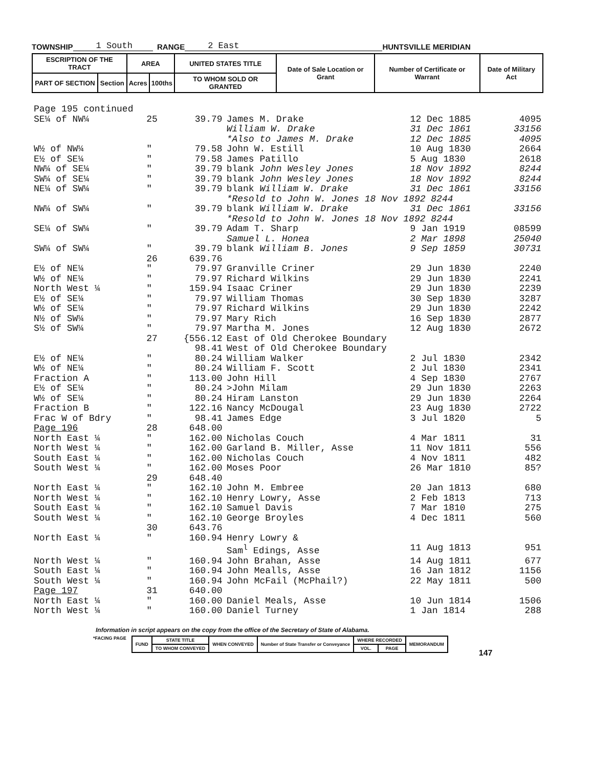TOWNSHIP 1 South RANGE 2 East HUNTSVILLE MERIDIAN
| ESCRIPTION OF THE TRACT | | AREA | | UNITED STATES TITLE | Date of Sale Location or Grant | Number of Certificate or Warrant | Date of Military Act |
| PART OF SECTION | Section | Acres | 100ths | TO WHOM SOLD OR GRANTED | | | |
| Page 195 continued | | | | | |
| SE¼ of NW¼ | 25 | 39.79 | James M. Drake | 12 Dec 1885 | 4095 |
| | | | William W. Drake | 31 Dec 1861 | 33156 |
| | | | *Also to James M. Drake | 12 Dec 1885 | 4095 |
| W½ of NW¼ | " | 79.58 | John W. Estill | 10 Aug 1830 | 2664 |
| E½ of SE¼ | " | 79.58 | James Patillo | 5 Aug 1830 | 2618 |
| NW¼ of SE¼ | " | 39.79 | blank John Wesley Jones | 18 Nov 1892 | 8244 |
| SW¼ of SE¼ | " | 39.79 | blank John Wesley Jones | 18 Nov 1892 | 8244 |
| NE¼ of SW¼ | " | 39.79 | blank William W. Drake | 31 Dec 1861 | 33156 |
| | | | *Resold to John W. Jones 18 Nov 1892 8244 | | |
| NW¼ of SW¼ | " | 39.79 | blank William W. Drake | 31 Dec 1861 | 33156 |
| | | | *Resold to John W. Jones 18 Nov 1892 8244 | | |
| SE¼ of SW¼ | " | 39.79 | Adam T. Sharp | 9 Jan 1919 | 08599 |
| | | | Samuel L. Honea | 2 Mar 1898 | 25040 |
| SW¼ of SW¼ | " | 39.79 | blank William B. Jones | 9 Sep 1859 | 30731 |
| | 26 | 639.76 | | | |
| E½ of NE¼ | " | 79.97 | Granville Criner | 29 Jun 1830 | 2240 |
| W½ of NE¼ | " | 79.97 | Richard Wilkins | 29 Jun 1830 | 2241 |
| North West ¼ | " | 159.94 | Isaac Criner | 29 Jun 1830 | 2239 |
| E½ of SE¼ | " | 79.97 | William Thomas | 30 Sep 1830 | 3287 |
| W½ of SE¼ | " | 79.97 | Richard Wilkins | 29 Jun 1830 | 2242 |
| N½ of SW¼ | " | 79.97 | Mary Rich | 16 Sep 1830 | 2877 |
| S½ of SW¼ | " | 79.97 | Martha M. Jones | 12 Aug 1830 | 2672 |
| | 27 | {556.12 | East of Old Cherokee Boundary | | |
| | | 98.41 | West of Old Cherokee Boundary | | |
| E½ of NE¼ | " | 80.24 | William Walker | 2 Jul 1830 | 2342 |
| W½ of NE¼ | " | 80.24 | William F. Scott | 2 Jul 1830 | 2341 |
| Fraction A | " | 113.00 | John Hill | 4 Sep 1830 | 2767 |
| E½ of SE¼ | " | 80.24 | >John Milam | 29 Jun 1830 | 2263 |
| W½ of SE¼ | " | 80.24 | Hiram Lanston | 29 Jun 1830 | 2264 |
| Fraction B | " | 122.16 | Nancy McDougal | 23 Aug 1830 | 2722 |
| Frac W of Bdry | " | 98.41 | James Edge | 3 Jul 1820 | 5 |
| Page 196 | 28 | 648.00 | | | |
| North East ¼ | " | 162.00 | Nicholas Couch | 4 Mar 1811 | 31 |
| North West ¼ | " | 162.00 | Garland B. Miller, Asse | 11 Nov 1811 | 556 |
| South East ¼ | " | 162.00 | Nicholas Couch | 4 Nov 1811 | 482 |
| South West ¼ | " | 162.00 | Moses Poor | 26 Mar 1810 | 85? |
| | 29 | 648.40 | | | |
| North East ¼ | " | 162.10 | John M. Embree | 20 Jan 1813 | 680 |
| North West ¼ | " | 162.10 | Henry Lowry, Asse | 2 Feb 1813 | 713 |
| South East ¼ | " | 162.10 | Samuel Davis | 7 Mar 1810 | 275 |
| South West ¼ | " | 162.10 | George Broyles | 4 Dec 1811 | 560 |
| | 30 | 643.76 | | | |
| North East ¼ | " | 160.94 | Henry Lowry & | | |
| | | | Sam<sup>l</sup> Edings, Asse | 11 Aug 1813 | 951 |
| North West ¼ | " | 160.94 | John Brahan, Asse | 14 Aug 1811 | 677 |
| South East ¼ | " | 160.94 | John Mealls, Asse | 16 Jan 1812 | 1156 |
| South West ¼ | " | 160.94 | John McFail (McPhail?) | 22 May 1811 | 500 |
| Page 197 | 31 | 640.00 | | | |
| North East ¼ | " | 160.00 | Daniel Meals, Asse | 10 Jun 1814 | 1506 |
| North West ¼ | " | 160.00 | Daniel Turney | 1 Jan 1814 | 288 |
Information in script appears on the copy from the office of the Secretary of State of Alabama.
*FACING PAGE
| FUND | STATE TITLE | WHEN CONVEYED | Number of State Transfer or Conveyance | WHERE RECORDED | | MEMORANDUM |
| | TO WHOM CONVEYED | | | VOL. | PAGE | |
147